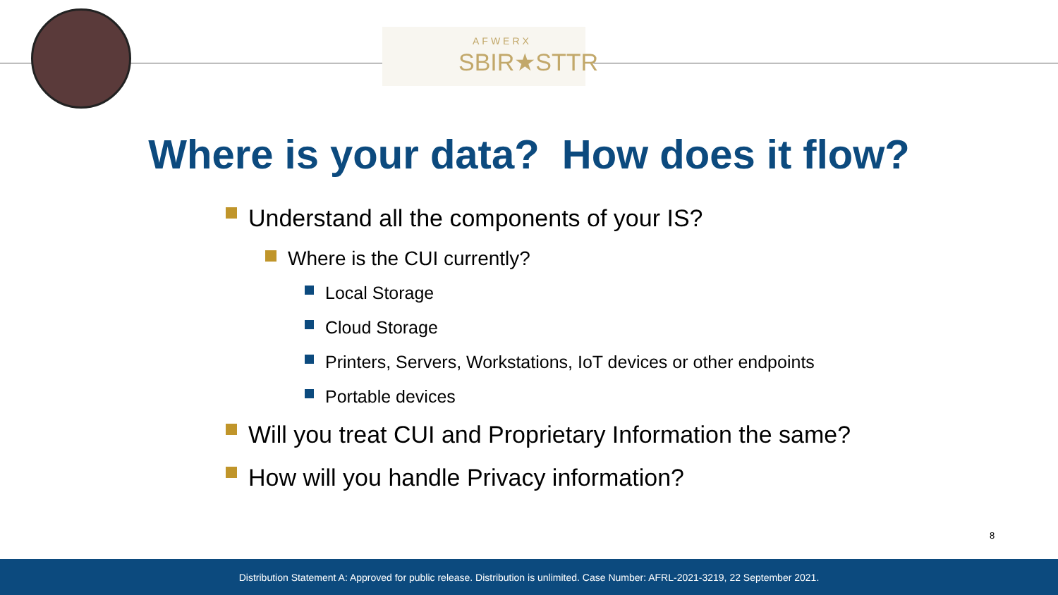AFWERX
SBIR★STTR
Where is your data? How does it flow?
Understand all the components of your IS?
Where is the CUI currently?
Local Storage
Cloud Storage
Printers, Servers, Workstations, IoT devices or other endpoints
Portable devices
Will you treat CUI and Proprietary Information the same?
How will you handle Privacy information?
8
Distribution Statement A: Approved for public release. Distribution is unlimited. Case Number: AFRL-2021-3219, 22 September 2021.